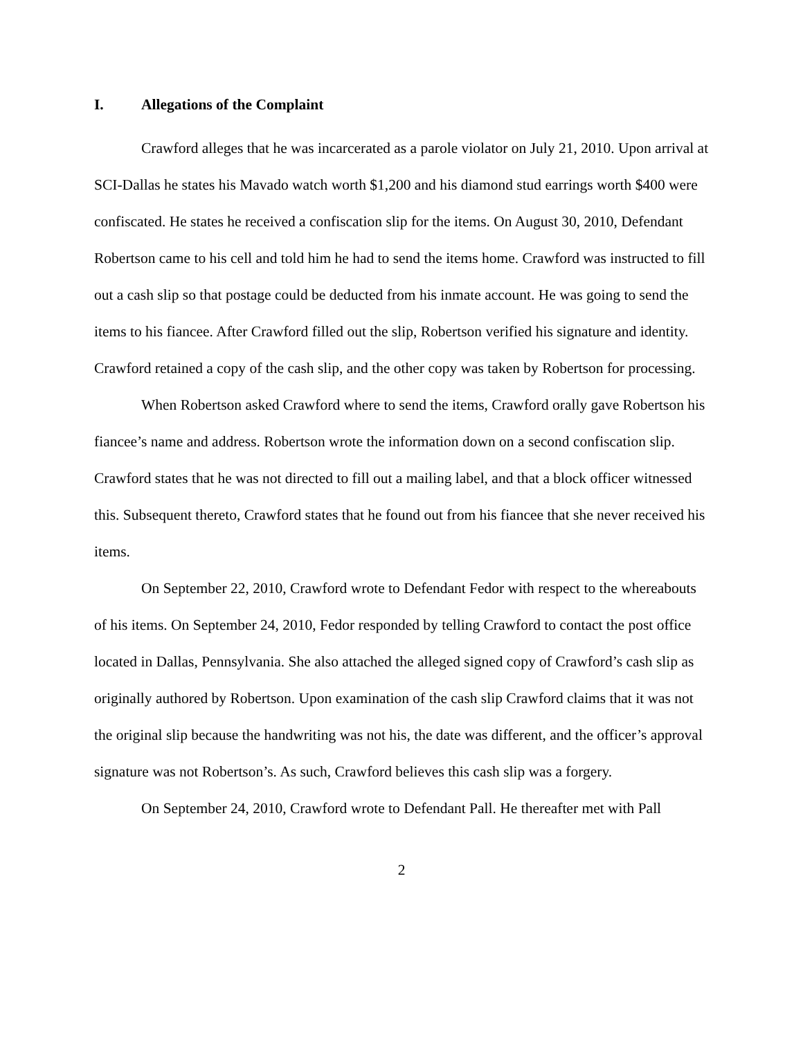I. Allegations of the Complaint
Crawford alleges that he was incarcerated as a parole violator on July 21, 2010. Upon arrival at SCI-Dallas he states his Mavado watch worth $1,200 and his diamond stud earrings worth $400 were confiscated. He states he received a confiscation slip for the items. On August 30, 2010, Defendant Robertson came to his cell and told him he had to send the items home. Crawford was instructed to fill out a cash slip so that postage could be deducted from his inmate account. He was going to send the items to his fiancee. After Crawford filled out the slip, Robertson verified his signature and identity. Crawford retained a copy of the cash slip, and the other copy was taken by Robertson for processing.
When Robertson asked Crawford where to send the items, Crawford orally gave Robertson his fiancee’s name and address. Robertson wrote the information down on a second confiscation slip. Crawford states that he was not directed to fill out a mailing label, and that a block officer witnessed this. Subsequent thereto, Crawford states that he found out from his fiancee that she never received his items.
On September 22, 2010, Crawford wrote to Defendant Fedor with respect to the whereabouts of his items. On September 24, 2010, Fedor responded by telling Crawford to contact the post office located in Dallas, Pennsylvania. She also attached the alleged signed copy of Crawford’s cash slip as originally authored by Robertson. Upon examination of the cash slip Crawford claims that it was not the original slip because the handwriting was not his, the date was different, and the officer’s approval signature was not Robertson’s. As such, Crawford believes this cash slip was a forgery.
On September 24, 2010, Crawford wrote to Defendant Pall. He thereafter met with Pall
2